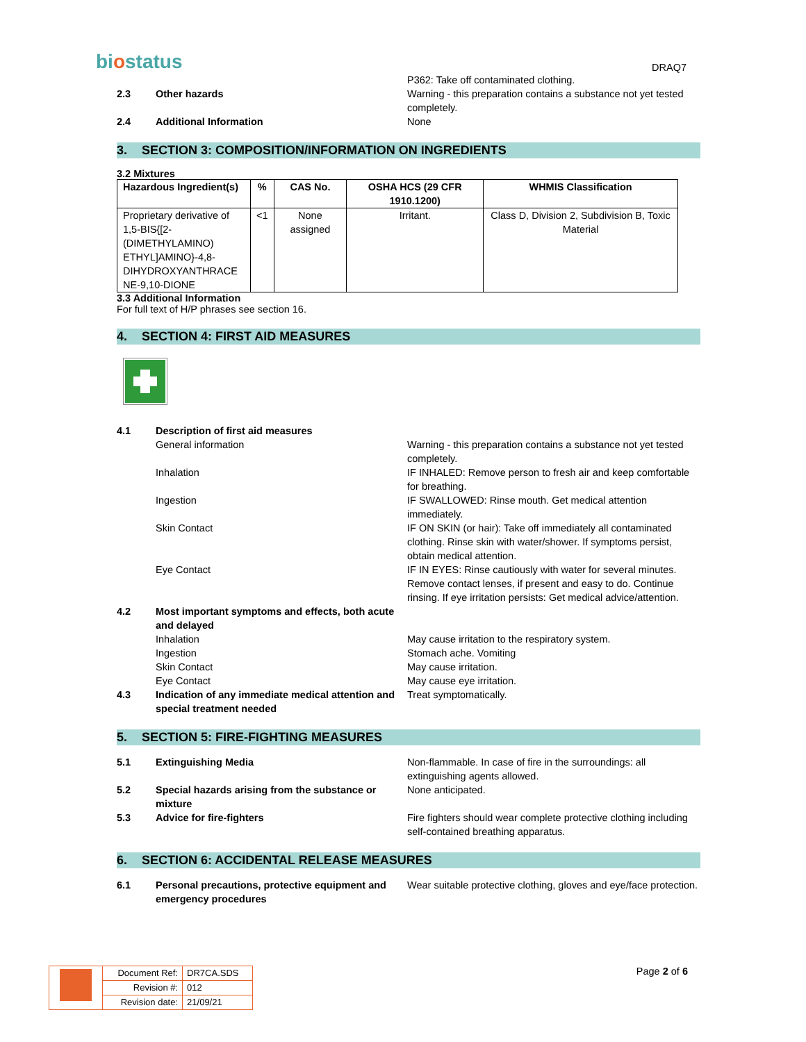biostatus
DRAQ7
P362: Take off contaminated clothing.
2.3 Other hazards Warning - this preparation contains a substance not yet tested completely.
2.4 Additional Information None
3. SECTION 3: COMPOSITION/INFORMATION ON INGREDIENTS
3.2 Mixtures
| Hazardous Ingredient(s) | % | CAS No. | OSHA HCS (29 CFR 1910.1200) | WHMIS Classification |
| --- | --- | --- | --- | --- |
| Proprietary derivative of 1,5-BIS{[2-(DIMETHYLAMINO) ETHYL]AMINO}-4,8-DIHYDROXYANTHRACE NE-9,10-DIONE | <1 | None assigned | Irritant. | Class D, Division 2, Subdivision B, Toxic Material |
3.3 Additional Information
For full text of H/P phrases see section 16.
4. SECTION 4: FIRST AID MEASURES
4.1 Description of first aid measures
General information Warning - this preparation contains a substance not yet tested completely.
Inhalation IF INHALED: Remove person to fresh air and keep comfortable for breathing.
Ingestion IF SWALLOWED: Rinse mouth. Get medical attention immediately.
Skin Contact IF ON SKIN (or hair): Take off immediately all contaminated clothing. Rinse skin with water/shower. If symptoms persist, obtain medical attention.
Eye Contact IF IN EYES: Rinse cautiously with water for several minutes. Remove contact lenses, if present and easy to do. Continue rinsing. If eye irritation persists: Get medical advice/attention.
4.2 Most important symptoms and effects, both acute and delayed
Inhalation May cause irritation to the respiratory system.
Ingestion Stomach ache. Vomiting
Skin Contact May cause irritation.
Eye Contact May cause eye irritation.
4.3 Indication of any immediate medical attention and special treatment needed
Treat symptomatically.
5. SECTION 5: FIRE-FIGHTING MEASURES
5.1 Extinguishing Media Non-flammable. In case of fire in the surroundings: all extinguishing agents allowed.
5.2 Special hazards arising from the substance or mixture
None anticipated.
5.3 Advice for fire-fighters Fire fighters should wear complete protective clothing including self-contained breathing apparatus.
6. SECTION 6: ACCIDENTAL RELEASE MEASURES
6.1 Personal precautions, protective equipment and emergency procedures
Wear suitable protective clothing, gloves and eye/face protection.
| | Document Ref: | DR7CA.SDS |
| | Revision #: | 012 |
| | Revision date: | 21/09/21 |
Page 2 of 6